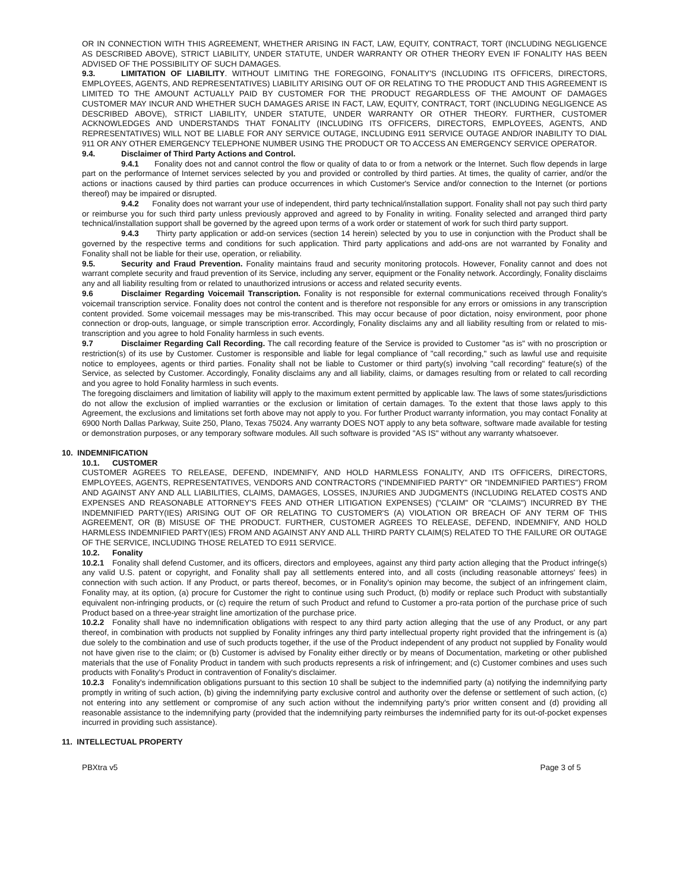OR IN CONNECTION WITH THIS AGREEMENT, WHETHER ARISING IN FACT, LAW, EQUITY, CONTRACT, TORT (INCLUDING NEGLIGENCE AS DESCRIBED ABOVE), STRICT LIABILITY, UNDER STATUTE, UNDER WARRANTY OR OTHER THEORY EVEN IF FONALITY HAS BEEN ADVISED OF THE POSSIBILITY OF SUCH DAMAGES.
9.3. LIMITATION OF LIABILITY. WITHOUT LIMITING THE FOREGOING, FONALITY'S (INCLUDING ITS OFFICERS, DIRECTORS, EMPLOYEES, AGENTS, AND REPRESENTATIVES) LIABILITY ARISING OUT OF OR RELATING TO THE PRODUCT AND THIS AGREEMENT IS LIMITED TO THE AMOUNT ACTUALLY PAID BY CUSTOMER FOR THE PRODUCT REGARDLESS OF THE AMOUNT OF DAMAGES CUSTOMER MAY INCUR AND WHETHER SUCH DAMAGES ARISE IN FACT, LAW, EQUITY, CONTRACT, TORT (INCLUDING NEGLIGENCE AS DESCRIBED ABOVE), STRICT LIABILITY, UNDER STATUTE, UNDER WARRANTY OR OTHER THEORY. FURTHER, CUSTOMER ACKNOWLEDGES AND UNDERSTANDS THAT FONALITY (INCLUDING ITS OFFICERS, DIRECTORS, EMPLOYEES, AGENTS, AND REPRESENTATIVES) WILL NOT BE LIABLE FOR ANY SERVICE OUTAGE, INCLUDING E911 SERVICE OUTAGE AND/OR INABILITY TO DIAL 911 OR ANY OTHER EMERGENCY TELEPHONE NUMBER USING THE PRODUCT OR TO ACCESS AN EMERGENCY SERVICE OPERATOR.
9.4. Disclaimer of Third Party Actions and Control.
9.4.1 Fonality does not and cannot control the flow or quality of data to or from a network or the Internet. Such flow depends in large part on the performance of Internet services selected by you and provided or controlled by third parties. At times, the quality of carrier, and/or the actions or inactions caused by third parties can produce occurrences in which Customer's Service and/or connection to the Internet (or portions thereof) may be impaired or disrupted.
9.4.2 Fonality does not warrant your use of independent, third party technical/installation support. Fonality shall not pay such third party or reimburse you for such third party unless previously approved and agreed to by Fonality in writing. Fonality selected and arranged third party technical/installation support shall be governed by the agreed upon terms of a work order or statement of work for such third party support.
9.4.3 Thirty party application or add-on services (section 14 herein) selected by you to use in conjunction with the Product shall be governed by the respective terms and conditions for such application. Third party applications and add-ons are not warranted by Fonality and Fonality shall not be liable for their use, operation, or reliability.
9.5. Security and Fraud Prevention. Fonality maintains fraud and security monitoring protocols. However, Fonality cannot and does not warrant complete security and fraud prevention of its Service, including any server, equipment or the Fonality network. Accordingly, Fonality disclaims any and all liability resulting from or related to unauthorized intrusions or access and related security events.
9.6 Disclaimer Regarding Voicemail Transcription. Fonality is not responsible for external communications received through Fonality's voicemail transcription service. Fonality does not control the content and is therefore not responsible for any errors or omissions in any transcription content provided. Some voicemail messages may be mis-transcribed. This may occur because of poor dictation, noisy environment, poor phone connection or drop-outs, language, or simple transcription error. Accordingly, Fonality disclaims any and all liability resulting from or related to mis-transcription and you agree to hold Fonality harmless in such events.
9.7 Disclaimer Regarding Call Recording. The call recording feature of the Service is provided to Customer "as is" with no proscription or restriction(s) of its use by Customer. Customer is responsible and liable for legal compliance of "call recording," such as lawful use and requisite notice to employees, agents or third parties. Fonality shall not be liable to Customer or third party(s) involving "call recording" feature(s) of the Service, as selected by Customer. Accordingly, Fonality disclaims any and all liability, claims, or damages resulting from or related to call recording and you agree to hold Fonality harmless in such events.
The foregoing disclaimers and limitation of liability will apply to the maximum extent permitted by applicable law. The laws of some states/jurisdictions do not allow the exclusion of implied warranties or the exclusion or limitation of certain damages. To the extent that those laws apply to this Agreement, the exclusions and limitations set forth above may not apply to you. For further Product warranty information, you may contact Fonality at 6900 North Dallas Parkway, Suite 250, Plano, Texas 75024. Any warranty DOES NOT apply to any beta software, software made available for testing or demonstration purposes, or any temporary software modules. All such software is provided "AS IS" without any warranty whatsoever.
10. INDEMNIFICATION
10.1. CUSTOMER
CUSTOMER AGREES TO RELEASE, DEFEND, INDEMNIFY, AND HOLD HARMLESS FONALITY, AND ITS OFFICERS, DIRECTORS, EMPLOYEES, AGENTS, REPRESENTATIVES, VENDORS AND CONTRACTORS ("INDEMNIFIED PARTY" OR "INDEMNIFIED PARTIES") FROM AND AGAINST ANY AND ALL LIABILITIES, CLAIMS, DAMAGES, LOSSES, INJURIES AND JUDGMENTS (INCLUDING RELATED COSTS AND EXPENSES AND REASONABLE ATTORNEY'S FEES AND OTHER LITIGATION EXPENSES) ("CLAIM" OR "CLAIMS") INCURRED BY THE INDEMNIFIED PARTY(IES) ARISING OUT OF OR RELATING TO CUSTOMER'S (A) VIOLATION OR BREACH OF ANY TERM OF THIS AGREEMENT, OR (B) MISUSE OF THE PRODUCT. FURTHER, CUSTOMER AGREES TO RELEASE, DEFEND, INDEMNIFY, AND HOLD HARMLESS INDEMNIFIED PARTY(IES) FROM AND AGAINST ANY AND ALL THIRD PARTY CLAIM(S) RELATED TO THE FAILURE OR OUTAGE OF THE SERVICE, INCLUDING THOSE RELATED TO E911 SERVICE.
10.2. Fonality
10.2.1 Fonality shall defend Customer, and its officers, directors and employees, against any third party action alleging that the Product infringe(s) any valid U.S. patent or copyright, and Fonality shall pay all settlements entered into, and all costs (including reasonable attorneys' fees) in connection with such action. If any Product, or parts thereof, becomes, or in Fonality's opinion may become, the subject of an infringement claim, Fonality may, at its option, (a) procure for Customer the right to continue using such Product, (b) modify or replace such Product with substantially equivalent non-infringing products, or (c) require the return of such Product and refund to Customer a pro-rata portion of the purchase price of such Product based on a three-year straight line amortization of the purchase price.
10.2.2 Fonality shall have no indemnification obligations with respect to any third party action alleging that the use of any Product, or any part thereof, in combination with products not supplied by Fonality infringes any third party intellectual property right provided that the infringement is (a) due solely to the combination and use of such products together, if the use of the Product independent of any product not supplied by Fonality would not have given rise to the claim; or (b) Customer is advised by Fonality either directly or by means of Documentation, marketing or other published materials that the use of Fonality Product in tandem with such products represents a risk of infringement; and (c) Customer combines and uses such products with Fonality's Product in contravention of Fonality's disclaimer.
10.2.3 Fonality's indemnification obligations pursuant to this section 10 shall be subject to the indemnified party (a) notifying the indemnifying party promptly in writing of such action, (b) giving the indemnifying party exclusive control and authority over the defense or settlement of such action, (c) not entering into any settlement or compromise of any such action without the indemnifying party's prior written consent and (d) providing all reasonable assistance to the indemnifying party (provided that the indemnifying party reimburses the indemnified party for its out-of-pocket expenses incurred in providing such assistance).
11. INTELLECTUAL PROPERTY
PBXtra v5 Page 3 of 5